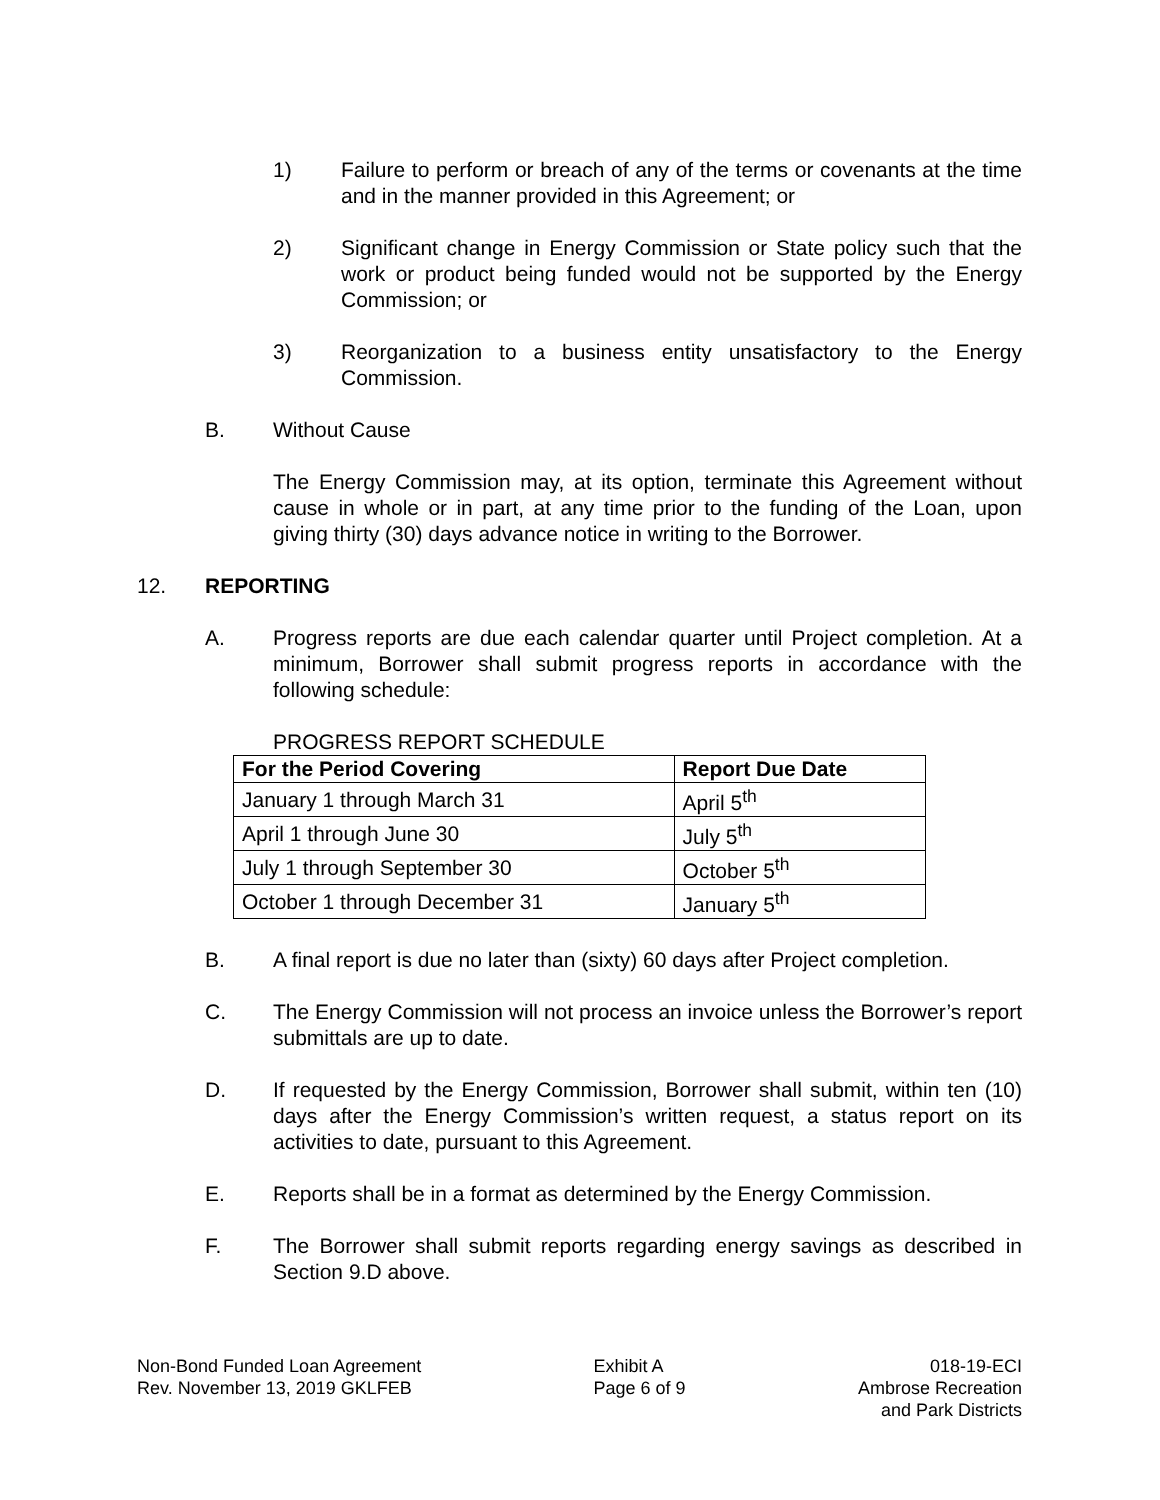1) Failure to perform or breach of any of the terms or covenants at the time and in the manner provided in this Agreement; or
2) Significant change in Energy Commission or State policy such that the work or product being funded would not be supported by the Energy Commission; or
3) Reorganization to a business entity unsatisfactory to the Energy Commission.
B. Without Cause
The Energy Commission may, at its option, terminate this Agreement without cause in whole or in part, at any time prior to the funding of the Loan, upon giving thirty (30) days advance notice in writing to the Borrower.
12. REPORTING
A. Progress reports are due each calendar quarter until Project completion. At a minimum, Borrower shall submit progress reports in accordance with the following schedule:
PROGRESS REPORT SCHEDULE
| For the Period Covering | Report Due Date |
| --- | --- |
| January 1 through March 31 | April 5<sup>th</sup> |
| April 1 through June 30 | July 5<sup>th</sup> |
| July 1 through September 30 | October 5<sup>th</sup> |
| October 1 through December 31 | January 5<sup>th</sup> |
B. A final report is due no later than (sixty) 60 days after Project completion.
C. The Energy Commission will not process an invoice unless the Borrower’s report submittals are up to date.
D. If requested by the Energy Commission, Borrower shall submit, within ten (10) days after the Energy Commission’s written request, a status report on its activities to date, pursuant to this Agreement.
E. Reports shall be in a format as determined by the Energy Commission.
F. The Borrower shall submit reports regarding energy savings as described in Section 9.D above.
Non-Bond Funded Loan Agreement
Rev. November 13, 2019 GKLFEB
Exhibit A
Page 6 of 9
018-19-ECI
Ambrose Recreation
and Park Districts